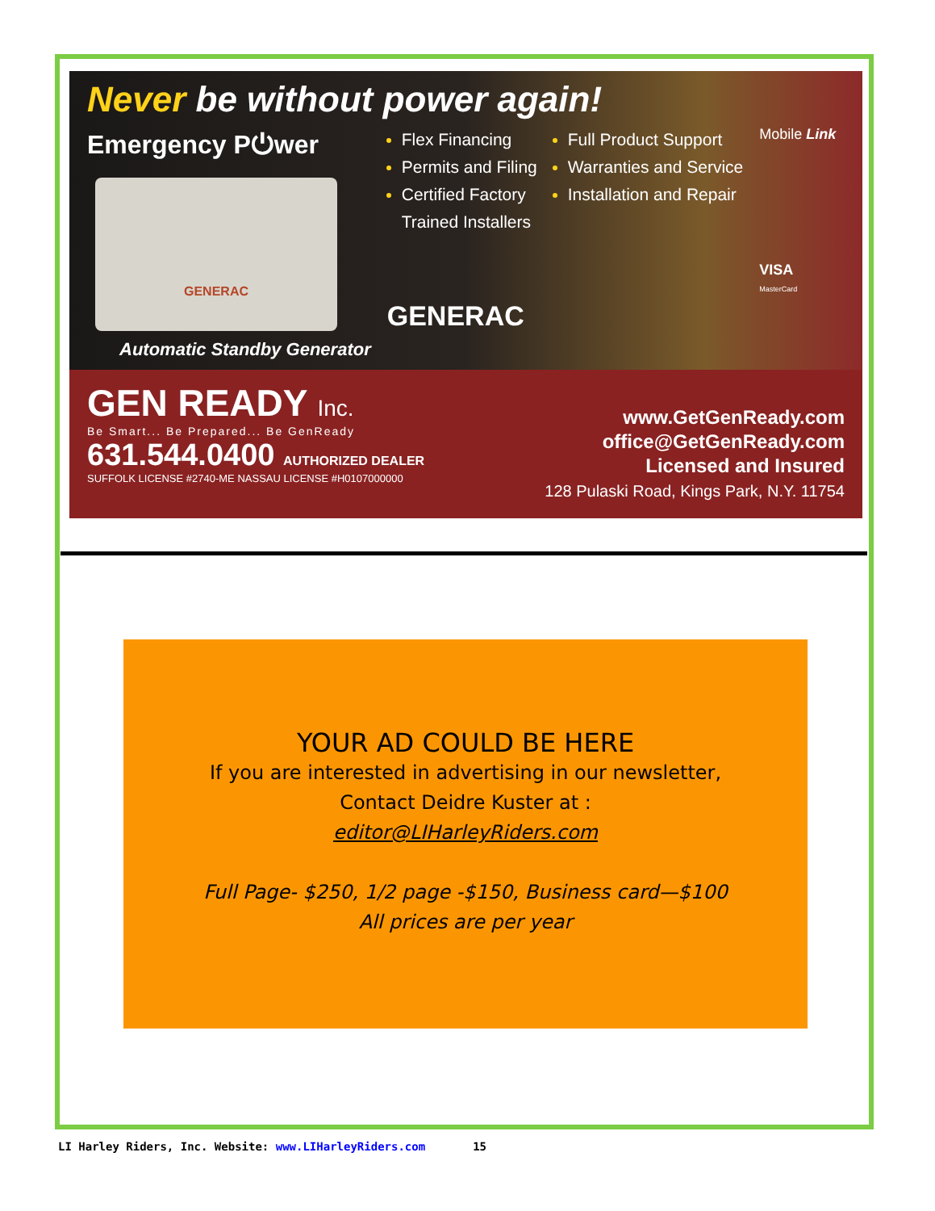Never be without power again!
Emergency P⏻wer
GENERAC
Automatic Standby Generator
Flex Financing
Permits and Filing
Certified Factory
Trained Installers
GENERAC
Full Product Support
Warranties and Service
Installation and Repair
Mobile Link
VISA
MasterCard
GEN READY Inc.
Be Smart... Be Prepared... Be GenReady
631.544.0400 AUTHORIZED DEALER
SUFFOLK LICENSE #2740-ME NASSAU LICENSE #H0107000000
www.GetGenReady.com
office@GetGenReady.com
Licensed and Insured
128 Pulaski Road, Kings Park, N.Y. 11754
YOUR AD COULD BE HERE
If you are interested in advertising in our newsletter,
Contact Deidre Kuster at :
editor@LIHarleyRiders.com
Full Page- $250, 1/2 page -$150, Business card—$100
All prices are per year
LI Harley Riders, Inc. Website: www.LIHarleyRiders.com 15